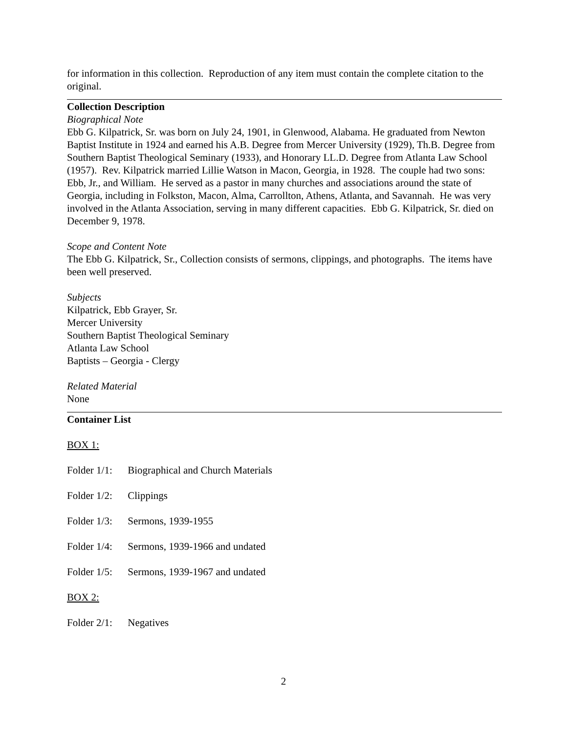for information in this collection. Reproduction of any item must contain the complete citation to the original.
Collection Description
Biographical Note
Ebb G. Kilpatrick, Sr. was born on July 24, 1901, in Glenwood, Alabama. He graduated from Newton Baptist Institute in 1924 and earned his A.B. Degree from Mercer University (1929), Th.B. Degree from Southern Baptist Theological Seminary (1933), and Honorary LL.D. Degree from Atlanta Law School (1957). Rev. Kilpatrick married Lillie Watson in Macon, Georgia, in 1928. The couple had two sons: Ebb, Jr., and William. He served as a pastor in many churches and associations around the state of Georgia, including in Folkston, Macon, Alma, Carrollton, Athens, Atlanta, and Savannah. He was very involved in the Atlanta Association, serving in many different capacities. Ebb G. Kilpatrick, Sr. died on December 9, 1978.
Scope and Content Note
The Ebb G. Kilpatrick, Sr., Collection consists of sermons, clippings, and photographs. The items have been well preserved.
Subjects
Kilpatrick, Ebb Grayer, Sr.
Mercer University
Southern Baptist Theological Seminary
Atlanta Law School
Baptists – Georgia - Clergy
Related Material
None
Container List
BOX 1:
Folder 1/1: Biographical and Church Materials
Folder 1/2: Clippings
Folder 1/3: Sermons, 1939-1955
Folder 1/4: Sermons, 1939-1966 and undated
Folder 1/5: Sermons, 1939-1967 and undated
BOX 2:
Folder 2/1: Negatives
2